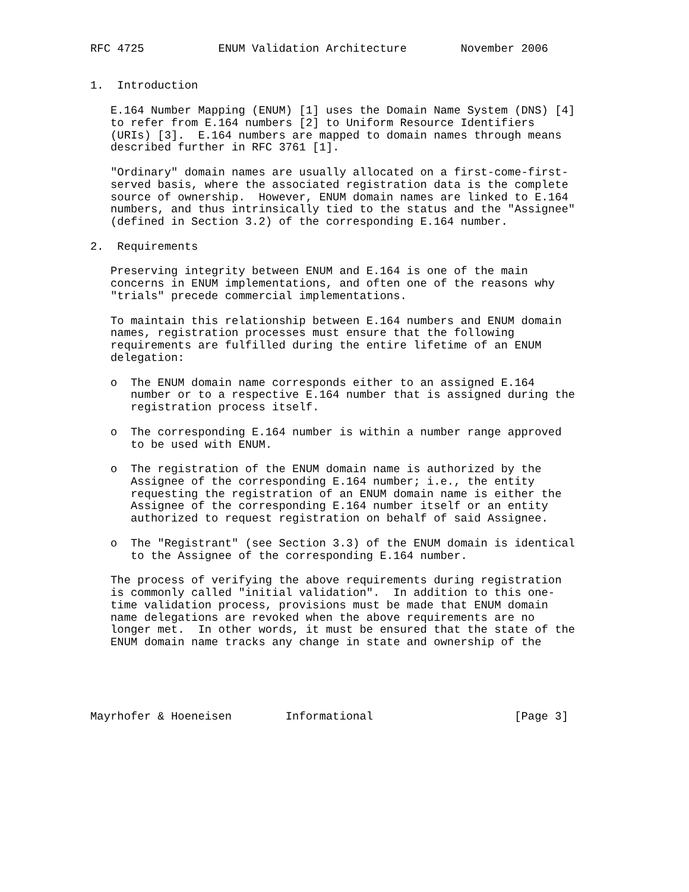RFC 4725           ENUM Validation Architecture        November 2006


1.  Introduction

   E.164 Number Mapping (ENUM) [1] uses the Domain Name System (DNS) [4]
   to refer from E.164 numbers [2] to Uniform Resource Identifiers
   (URIs) [3].  E.164 numbers are mapped to domain names through means
   described further in RFC 3761 [1].

   "Ordinary" domain names are usually allocated on a first-come-first-
   served basis, where the associated registration data is the complete
   source of ownership.  However, ENUM domain names are linked to E.164
   numbers, and thus intrinsically tied to the status and the "Assignee"
   (defined in Section 3.2) of the corresponding E.164 number.

2.  Requirements

   Preserving integrity between ENUM and E.164 is one of the main
   concerns in ENUM implementations, and often one of the reasons why
   "trials" precede commercial implementations.

   To maintain this relationship between E.164 numbers and ENUM domain
   names, registration processes must ensure that the following
   requirements are fulfilled during the entire lifetime of an ENUM
   delegation:

   o  The ENUM domain name corresponds either to an assigned E.164
      number or to a respective E.164 number that is assigned during the
      registration process itself.

   o  The corresponding E.164 number is within a number range approved
      to be used with ENUM.

   o  The registration of the ENUM domain name is authorized by the
      Assignee of the corresponding E.164 number; i.e., the entity
      requesting the registration of an ENUM domain name is either the
      Assignee of the corresponding E.164 number itself or an entity
      authorized to request registration on behalf of said Assignee.

   o  The "Registrant" (see Section 3.3) of the ENUM domain is identical
      to the Assignee of the corresponding E.164 number.

   The process of verifying the above requirements during registration
   is commonly called "initial validation".  In addition to this one-
   time validation process, provisions must be made that ENUM domain
   name delegations are revoked when the above requirements are no
   longer met.  In other words, it must be ensured that the state of the
   ENUM domain name tracks any change in state and ownership of the





Mayrhofer & Hoeneisen        Informational                     [Page 3]